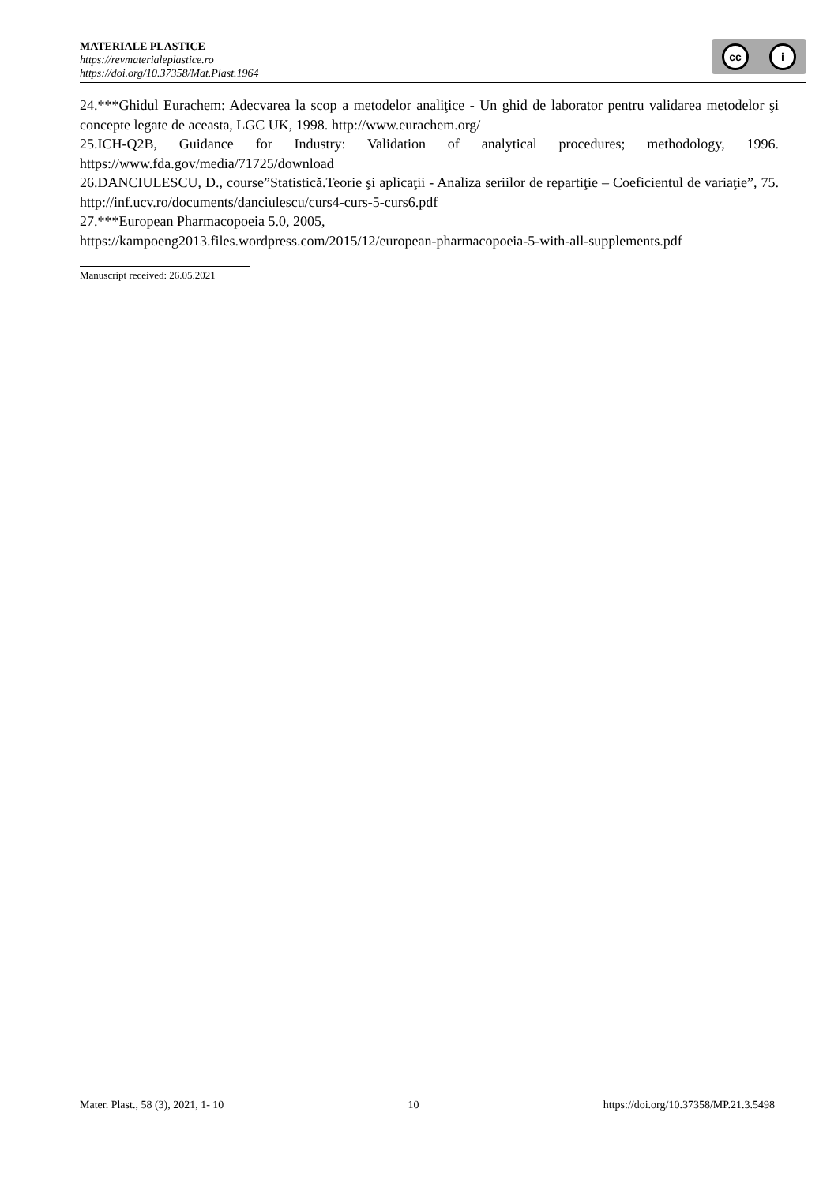MATERIALE PLASTICE
https://revmaterialeplastice.ro
https://doi.org/10.37358/Mat.Plast.1964
cc i
24.***Ghidul Eurachem: Adecvarea la scop a metodelor analiţice - Un ghid de laborator pentru validarea metodelor şi concepte legate de aceasta, LGC UK, 1998. http://www.eurachem.org/
25.ICH-Q2B, Guidance for Industry: Validation of analytical procedures; methodology, 1996. https://www.fda.gov/media/71725/download
26.DANCIULESCU, D., course”Statistică.Teorie şi aplicaţii - Analiza seriilor de repartiţie – Coeficientul de variaţie”, 75. http://inf.ucv.ro/documents/danciulescu/curs4-curs-5-curs6.pdf
27.***European Pharmacopoeia 5.0, 2005,
https://kampoeng2013.files.wordpress.com/2015/12/european-pharmacopoeia-5-with-all-supplements.pdf
Manuscript received: 26.05.2021
Mater. Plast., 58 (3), 2021, 1- 10 10 https://doi.org/10.37358/MP.21.3.5498